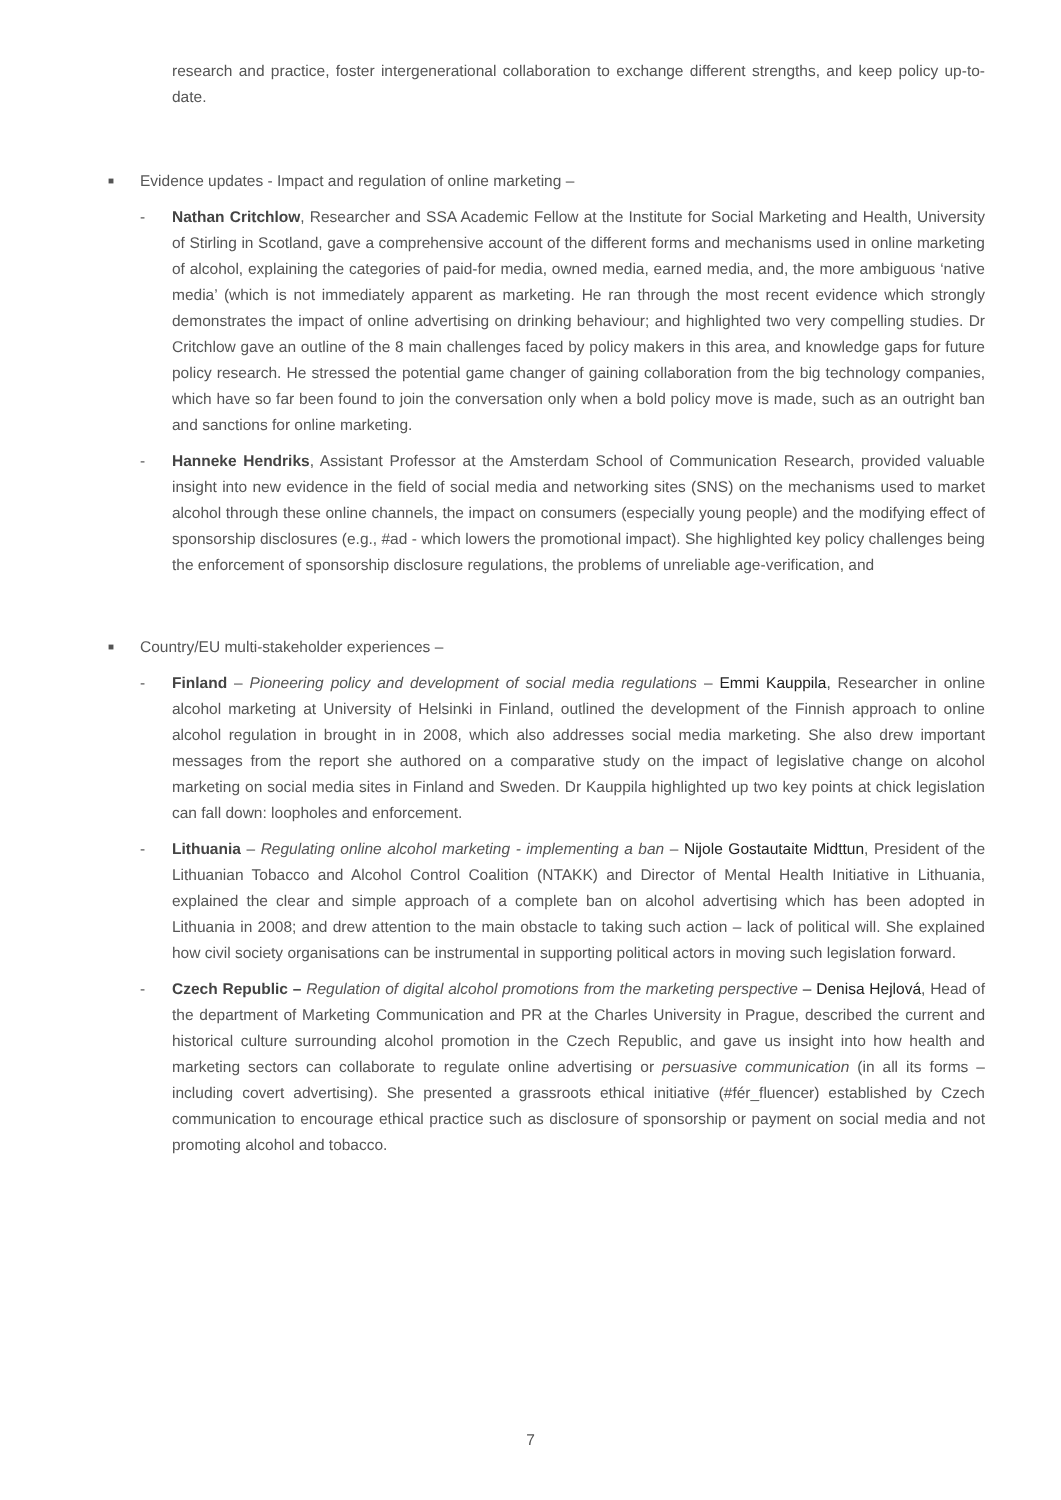research and practice, foster intergenerational collaboration to exchange different strengths, and keep policy up-to-date.
■ Evidence updates - Impact and regulation of online marketing –
- Nathan Critchlow, Researcher and SSA Academic Fellow at the Institute for Social Marketing and Health, University of Stirling in Scotland, gave a comprehensive account of the different forms and mechanisms used in online marketing of alcohol, explaining the categories of paid-for media, owned media, earned media, and, the more ambiguous ‘native media’ (which is not immediately apparent as marketing. He ran through the most recent evidence which strongly demonstrates the impact of online advertising on drinking behaviour; and highlighted two very compelling studies. Dr Critchlow gave an outline of the 8 main challenges faced by policy makers in this area, and knowledge gaps for future policy research. He stressed the potential game changer of gaining collaboration from the big technology companies, which have so far been found to join the conversation only when a bold policy move is made, such as an outright ban and sanctions for online marketing.
- Hanneke Hendriks, Assistant Professor at the Amsterdam School of Communication Research, provided valuable insight into new evidence in the field of social media and networking sites (SNS) on the mechanisms used to market alcohol through these online channels, the impact on consumers (especially young people) and the modifying effect of sponsorship disclosures (e.g., #ad - which lowers the promotional impact). She highlighted key policy challenges being the enforcement of sponsorship disclosure regulations, the problems of unreliable age-verification, and
■ Country/EU multi-stakeholder experiences –
- Finland – Pioneering policy and development of social media regulations – Emmi Kauppila, Researcher in online alcohol marketing at University of Helsinki in Finland, outlined the development of the Finnish approach to online alcohol regulation in brought in in 2008, which also addresses social media marketing. She also drew important messages from the report she authored on a comparative study on the impact of legislative change on alcohol marketing on social media sites in Finland and Sweden. Dr Kauppila highlighted up two key points at chick legislation can fall down: loopholes and enforcement.
- Lithuania – Regulating online alcohol marketing - implementing a ban – Nijole Gostautaite Midttun, President of the Lithuanian Tobacco and Alcohol Control Coalition (NTAKK) and Director of Mental Health Initiative in Lithuania, explained the clear and simple approach of a complete ban on alcohol advertising which has been adopted in Lithuania in 2008; and drew attention to the main obstacle to taking such action – lack of political will. She explained how civil society organisations can be instrumental in supporting political actors in moving such legislation forward.
- Czech Republic – Regulation of digital alcohol promotions from the marketing perspective – Denisa Hejlová, Head of the department of Marketing Communication and PR at the Charles University in Prague, described the current and historical culture surrounding alcohol promotion in the Czech Republic, and gave us insight into how health and marketing sectors can collaborate to regulate online advertising or persuasive communication (in all its forms – including covert advertising). She presented a grassroots ethical initiative (#fér_fluencer) established by Czech communication to encourage ethical practice such as disclosure of sponsorship or payment on social media and not promoting alcohol and tobacco.
7